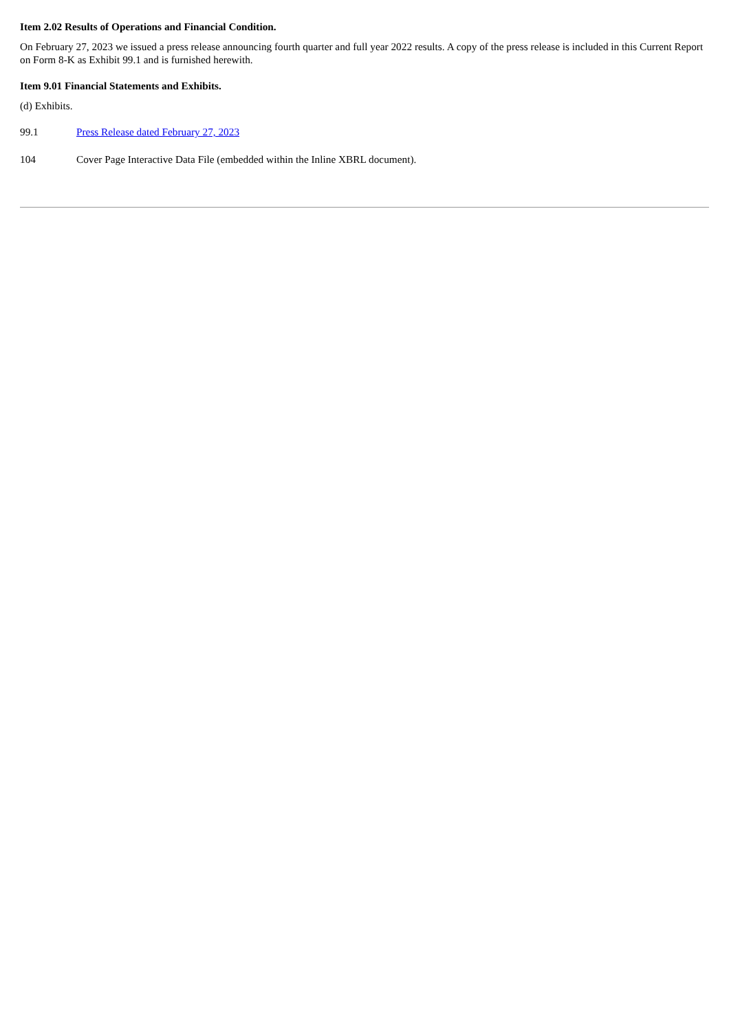Item 2.02 Results of Operations and Financial Condition.
On February 27, 2023 we issued a press release announcing fourth quarter and full year 2022 results. A copy of the press release is included in this Current Report on Form 8-K as Exhibit 99.1 and is furnished herewith.
Item 9.01 Financial Statements and Exhibits.
(d) Exhibits.
| 99.1 | Press Release dated February 27, 2023 |
| 104 | Cover Page Interactive Data File (embedded within the Inline XBRL document). |